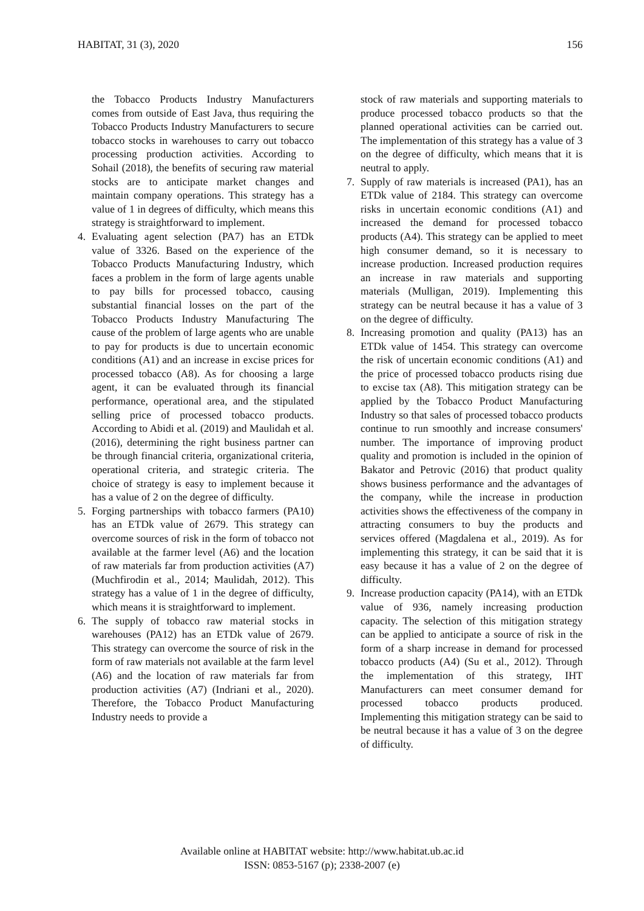HABITAT, 31 (3), 2020 156
the Tobacco Products Industry Manufacturers comes from outside of East Java, thus requiring the Tobacco Products Industry Manufacturers to secure tobacco stocks in warehouses to carry out tobacco processing production activities. According to Sohail (2018), the benefits of securing raw material stocks are to anticipate market changes and maintain company operations. This strategy has a value of 1 in degrees of difficulty, which means this strategy is straightforward to implement.
4. Evaluating agent selection (PA7) has an ETDk value of 3326. Based on the experience of the Tobacco Products Manufacturing Industry, which faces a problem in the form of large agents unable to pay bills for processed tobacco, causing substantial financial losses on the part of the Tobacco Products Industry Manufacturing The cause of the problem of large agents who are unable to pay for products is due to uncertain economic conditions (A1) and an increase in excise prices for processed tobacco (A8). As for choosing a large agent, it can be evaluated through its financial performance, operational area, and the stipulated selling price of processed tobacco products. According to Abidi et al. (2019) and Maulidah et al. (2016), determining the right business partner can be through financial criteria, organizational criteria, operational criteria, and strategic criteria. The choice of strategy is easy to implement because it has a value of 2 on the degree of difficulty.
5. Forging partnerships with tobacco farmers (PA10) has an ETDk value of 2679. This strategy can overcome sources of risk in the form of tobacco not available at the farmer level (A6) and the location of raw materials far from production activities (A7) (Muchfirodin et al., 2014; Maulidah, 2012). This strategy has a value of 1 in the degree of difficulty, which means it is straightforward to implement.
6. The supply of tobacco raw material stocks in warehouses (PA12) has an ETDk value of 2679. This strategy can overcome the source of risk in the form of raw materials not available at the farm level (A6) and the location of raw materials far from production activities (A7) (Indriani et al., 2020). Therefore, the Tobacco Product Manufacturing Industry needs to provide a
stock of raw materials and supporting materials to produce processed tobacco products so that the planned operational activities can be carried out. The implementation of this strategy has a value of 3 on the degree of difficulty, which means that it is neutral to apply.
7. Supply of raw materials is increased (PA1), has an ETDk value of 2184. This strategy can overcome risks in uncertain economic conditions (A1) and increased the demand for processed tobacco products (A4). This strategy can be applied to meet high consumer demand, so it is necessary to increase production. Increased production requires an increase in raw materials and supporting materials (Mulligan, 2019). Implementing this strategy can be neutral because it has a value of 3 on the degree of difficulty.
8. Increasing promotion and quality (PA13) has an ETDk value of 1454. This strategy can overcome the risk of uncertain economic conditions (A1) and the price of processed tobacco products rising due to excise tax (A8). This mitigation strategy can be applied by the Tobacco Product Manufacturing Industry so that sales of processed tobacco products continue to run smoothly and increase consumers' number. The importance of improving product quality and promotion is included in the opinion of Bakator and Petrovic (2016) that product quality shows business performance and the advantages of the company, while the increase in production activities shows the effectiveness of the company in attracting consumers to buy the products and services offered (Magdalena et al., 2019). As for implementing this strategy, it can be said that it is easy because it has a value of 2 on the degree of difficulty.
9. Increase production capacity (PA14), with an ETDk value of 936, namely increasing production capacity. The selection of this mitigation strategy can be applied to anticipate a source of risk in the form of a sharp increase in demand for processed tobacco products (A4) (Su et al., 2012). Through the implementation of this strategy, IHT Manufacturers can meet consumer demand for processed tobacco products produced. Implementing this mitigation strategy can be said to be neutral because it has a value of 3 on the degree of difficulty.
Available online at HABITAT website: http://www.habitat.ub.ac.id
ISSN: 0853-5167 (p); 2338-2007 (e)